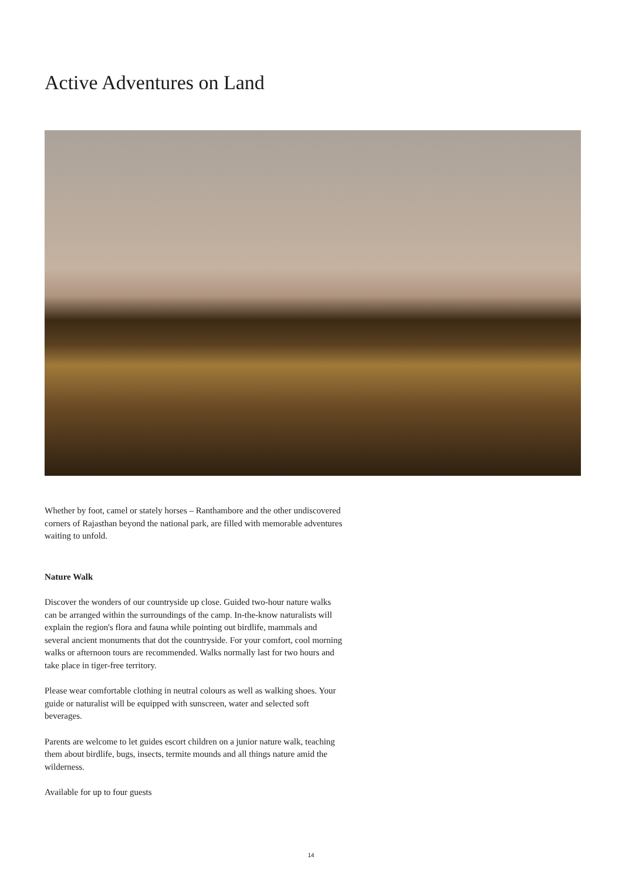Active Adventures on Land
Whether by foot, camel or stately horses – Ranthambore and the other undiscovered corners of Rajasthan beyond the national park, are filled with memorable adventures waiting to unfold.
Nature Walk
Discover the wonders of our countryside up close. Guided two-hour nature walks can be arranged within the surroundings of the camp. In-the-know naturalists will explain the region's flora and fauna while pointing out birdlife, mammals and several ancient monuments that dot the countryside. For your comfort, cool morning walks or afternoon tours are recommended. Walks normally last for two hours and take place in tiger-free territory.
Please wear comfortable clothing in neutral colours as well as walking shoes. Your guide or naturalist will be equipped with sunscreen, water and selected soft beverages.
Parents are welcome to let guides escort children on a junior nature walk, teaching them about birdlife, bugs, insects, termite mounds and all things nature amid the wilderness.
Available for up to four guests
14